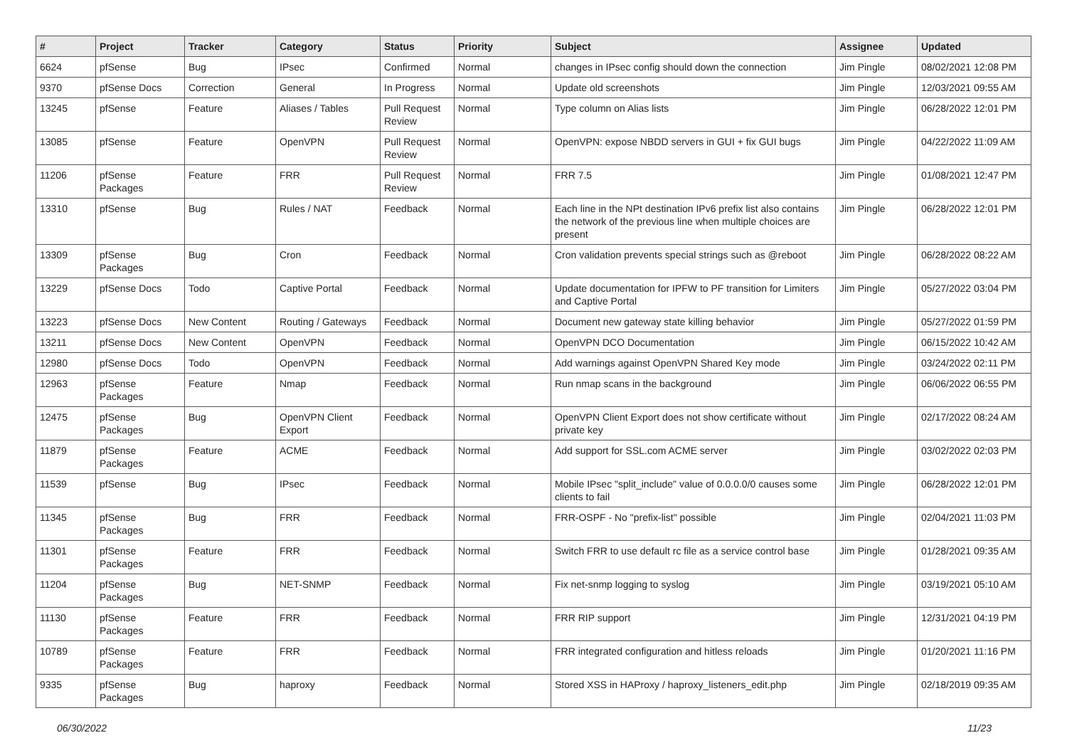| # | Project | Tracker | Category | Status | Priority | Subject | Assignee | Updated |
| --- | --- | --- | --- | --- | --- | --- | --- | --- |
| 6624 | pfSense | Bug | IPsec | Confirmed | Normal | changes in IPsec config should down the connection | Jim Pingle | 08/02/2021 12:08 PM |
| 9370 | pfSense Docs | Correction | General | In Progress | Normal | Update old screenshots | Jim Pingle | 12/03/2021 09:55 AM |
| 13245 | pfSense | Feature | Aliases / Tables | Pull Request Review | Normal | Type column on Alias lists | Jim Pingle | 06/28/2022 12:01 PM |
| 13085 | pfSense | Feature | OpenVPN | Pull Request Review | Normal | OpenVPN: expose NBDD servers in GUI + fix GUI bugs | Jim Pingle | 04/22/2022 11:09 AM |
| 11206 | pfSense Packages | Feature | FRR | Pull Request Review | Normal | FRR 7.5 | Jim Pingle | 01/08/2021 12:47 PM |
| 13310 | pfSense | Bug | Rules / NAT | Feedback | Normal | Each line in the NPt destination IPv6 prefix list also contains the network of the previous line when multiple choices are present | Jim Pingle | 06/28/2022 12:01 PM |
| 13309 | pfSense Packages | Bug | Cron | Feedback | Normal | Cron validation prevents special strings such as @reboot | Jim Pingle | 06/28/2022 08:22 AM |
| 13229 | pfSense Docs | Todo | Captive Portal | Feedback | Normal | Update documentation for IPFW to PF transition for Limiters and Captive Portal | Jim Pingle | 05/27/2022 03:04 PM |
| 13223 | pfSense Docs | New Content | Routing / Gateways | Feedback | Normal | Document new gateway state killing behavior | Jim Pingle | 05/27/2022 01:59 PM |
| 13211 | pfSense Docs | New Content | OpenVPN | Feedback | Normal | OpenVPN DCO Documentation | Jim Pingle | 06/15/2022 10:42 AM |
| 12980 | pfSense Docs | Todo | OpenVPN | Feedback | Normal | Add warnings against OpenVPN Shared Key mode | Jim Pingle | 03/24/2022 02:11 PM |
| 12963 | pfSense Packages | Feature | Nmap | Feedback | Normal | Run nmap scans in the background | Jim Pingle | 06/06/2022 06:55 PM |
| 12475 | pfSense Packages | Bug | OpenVPN Client Export | Feedback | Normal | OpenVPN Client Export does not show certificate without private key | Jim Pingle | 02/17/2022 08:24 AM |
| 11879 | pfSense Packages | Feature | ACME | Feedback | Normal | Add support for SSL.com ACME server | Jim Pingle | 03/02/2022 02:03 PM |
| 11539 | pfSense | Bug | IPsec | Feedback | Normal | Mobile IPsec "split_include" value of 0.0.0.0/0 causes some clients to fail | Jim Pingle | 06/28/2022 12:01 PM |
| 11345 | pfSense Packages | Bug | FRR | Feedback | Normal | FRR-OSPF - No "prefix-list" possible | Jim Pingle | 02/04/2021 11:03 PM |
| 11301 | pfSense Packages | Feature | FRR | Feedback | Normal | Switch FRR to use default rc file as a service control base | Jim Pingle | 01/28/2021 09:35 AM |
| 11204 | pfSense Packages | Bug | NET-SNMP | Feedback | Normal | Fix net-snmp logging to syslog | Jim Pingle | 03/19/2021 05:10 AM |
| 11130 | pfSense Packages | Feature | FRR | Feedback | Normal | FRR RIP support | Jim Pingle | 12/31/2021 04:19 PM |
| 10789 | pfSense Packages | Feature | FRR | Feedback | Normal | FRR integrated configuration and hitless reloads | Jim Pingle | 01/20/2021 11:16 PM |
| 9335 | pfSense Packages | Bug | haproxy | Feedback | Normal | Stored XSS in HAProxy / haproxy_listeners_edit.php | Jim Pingle | 02/18/2019 09:35 AM |
06/30/2022 11/23